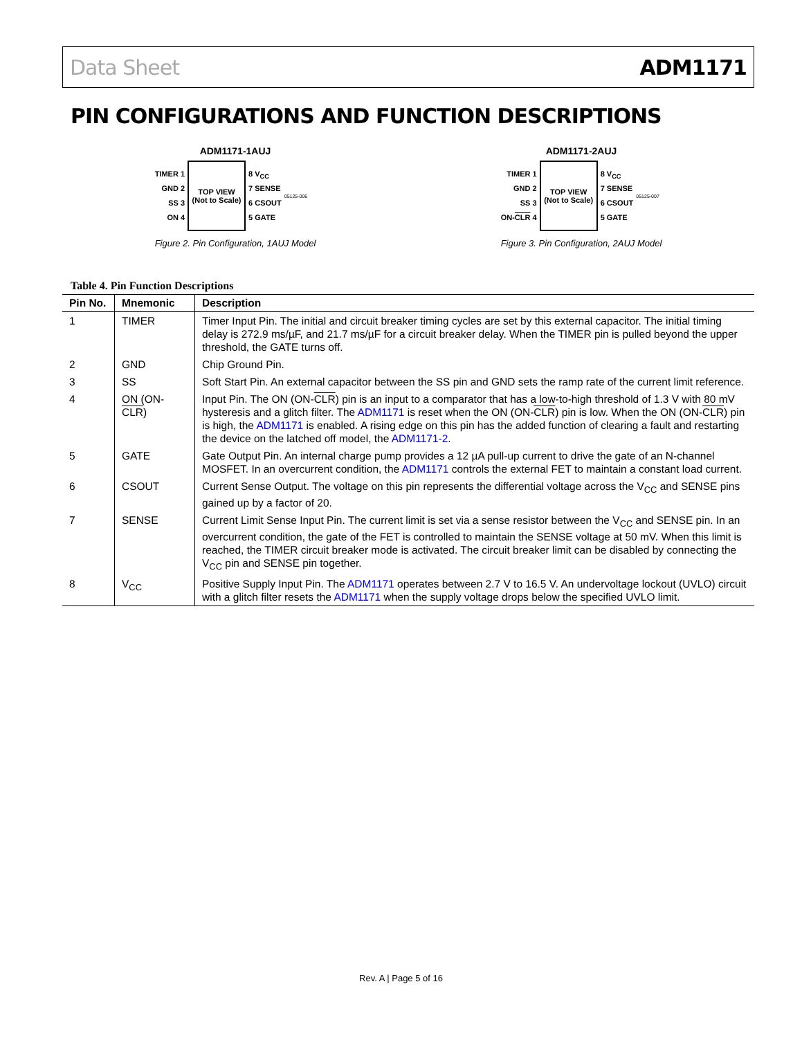Data Sheet ADM1171
PIN CONFIGURATIONS AND FUNCTION DESCRIPTIONS
ADM1171-1AUJ
TIMER 1
GND 2
SS 3
ON 4
TOP VIEW
(Not to Scale)
8 V<sub>CC</sub>
7 SENSE
6 CSOUT
5 GATE
05125-006
Figure 2. Pin Configuration, 1AUJ Model
ADM1171-2AUJ
TIMER 1
GND 2
SS 3
ON-CLR 4
TOP VIEW
(Not to Scale)
8 V<sub>CC</sub>
7 SENSE
6 CSOUT
5 GATE
05125-007
Figure 3. Pin Configuration, 2AUJ Model
Table 4. Pin Function Descriptions
| Pin No. | Mnemonic | Description |
| --- | --- | --- |
| 1 | TIMER | Timer Input Pin. The initial and circuit breaker timing cycles are set by this external capacitor. The initial timing delay is 272.9 ms/µF, and 21.7 ms/µF for a circuit breaker delay. When the TIMER pin is pulled beyond the upper threshold, the GATE turns off. |
| 2 | GND | Chip Ground Pin. |
| 3 | SS | Soft Start Pin. An external capacitor between the SS pin and GND sets the ramp rate of the current limit reference. |
| 4 | ON (ON- CLR ) | Input Pin. The ON (ON- CLR ) pin is an input to a comparator that has a low-to-high threshold of 1.3 V with 80 mV hysteresis and a glitch filter. The ADM1171 is reset when the ON (ON- CLR ) pin is low. When the ON (ON- CLR ) pin is high, the ADM1171 is enabled. A rising edge on this pin has the added function of clearing a fault and restarting the device on the latched off model, the ADM1171-2 . |
| 5 | GATE | Gate Output Pin. An internal charge pump provides a 12 µA pull-up current to drive the gate of an N-channel MOSFET. In an overcurrent condition, the ADM1171 controls the external FET to maintain a constant load current. |
| 6 | CSOUT | Current Sense Output. The voltage on this pin represents the differential voltage across the V<sub>CC</sub> and SENSE pins gained up by a factor of 20. |
| 7 | SENSE | Current Limit Sense Input Pin. The current limit is set via a sense resistor between the V<sub>CC</sub> and SENSE pin. In an overcurrent condition, the gate of the FET is controlled to maintain the SENSE voltage at 50 mV. When this limit is reached, the TIMER circuit breaker mode is activated. The circuit breaker limit can be disabled by connecting the V<sub>CC</sub> pin and SENSE pin together. |
| 8 | V<sub>CC</sub> | Positive Supply Input Pin. The ADM1171 operates between 2.7 V to 16.5 V. An undervoltage lockout (UVLO) circuit with a glitch filter resets the ADM1171 when the supply voltage drops below the specified UVLO limit. |
Rev. A | Page 5 of 16